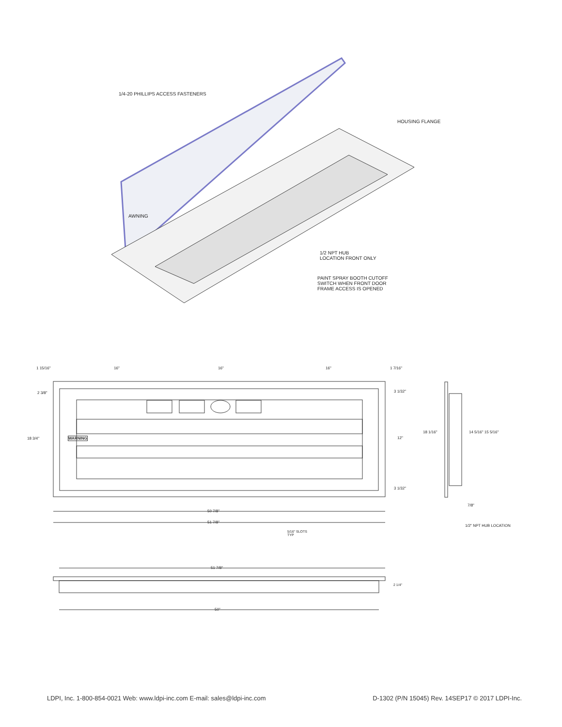1/4-20 PHILLIPS ACCESS FASTENERS
HOUSING FLANGE
1/2 NPT HUB
LOCATION FRONT ONLY
PAINT SPRAY BOOTH CUTOFF
SWITCH WHEN FRONT DOOR
FRAME ACCESS IS OPENED
AWNING
1 15/16" 16" 16" 16" 1 7/16"
2 3/8" 3 1/32"
18 3/4" WARNING 12"
18 1/16" 14 5/16" 15 5/16"
3 1/32"
7/8"
50 7/8"
51 7/8"
1/2" NPT HUB LOCATION
5/16" SLOTS
TYP
51 7/8"
2 1/4"
50"
LDPI, Inc. 1-800-854-0021 Web: www.ldpi-inc.com E-mail: sales@ldpi-inc.com D-1302 (P/N 15045) Rev. 14SEP17 © 2017 LDPI-Inc.